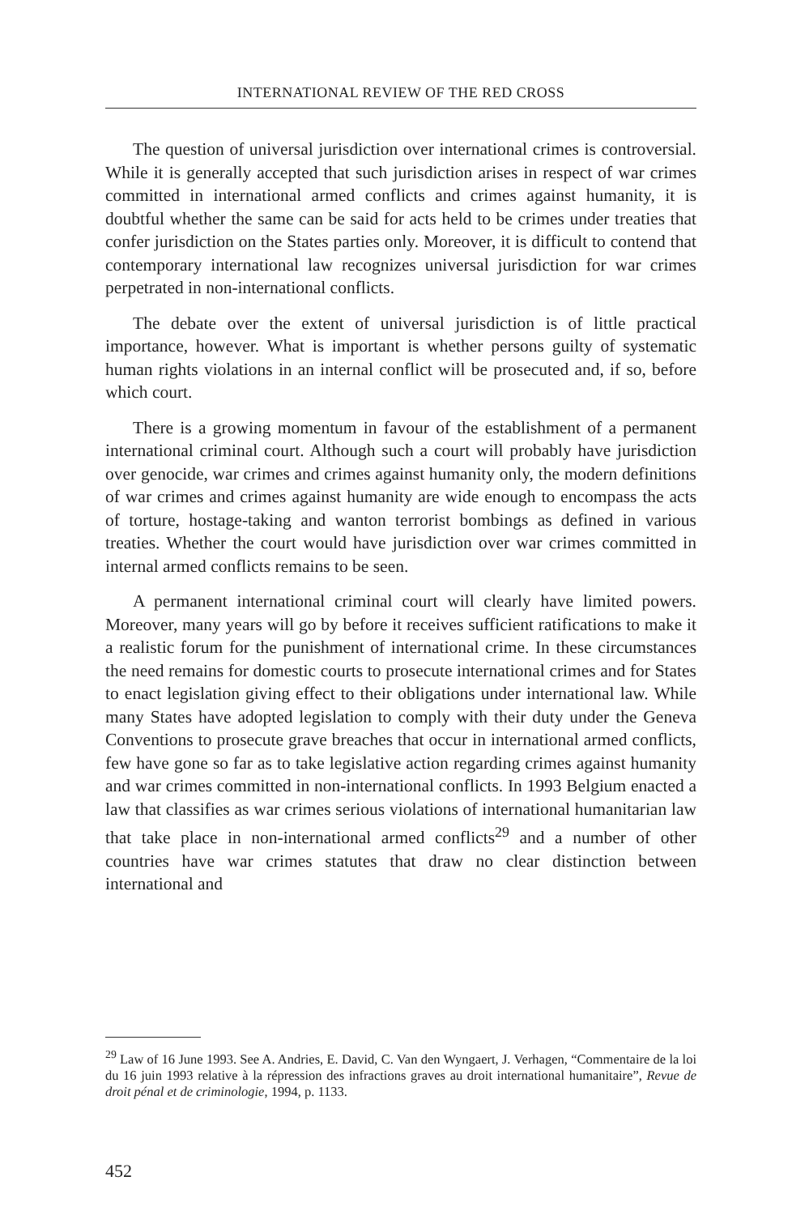INTERNATIONAL REVIEW OF THE RED CROSS
The question of universal jurisdiction over international crimes is controversial. While it is generally accepted that such jurisdiction arises in respect of war crimes committed in international armed conflicts and crimes against humanity, it is doubtful whether the same can be said for acts held to be crimes under treaties that confer jurisdiction on the States parties only. Moreover, it is difficult to contend that contemporary international law recognizes universal jurisdiction for war crimes perpetrated in non-international conflicts.
The debate over the extent of universal jurisdiction is of little practical importance, however. What is important is whether persons guilty of systematic human rights violations in an internal conflict will be prosecuted and, if so, before which court.
There is a growing momentum in favour of the establishment of a permanent international criminal court. Although such a court will probably have jurisdiction over genocide, war crimes and crimes against humanity only, the modern definitions of war crimes and crimes against humanity are wide enough to encompass the acts of torture, hostage-taking and wanton terrorist bombings as defined in various treaties. Whether the court would have jurisdiction over war crimes committed in internal armed conflicts remains to be seen.
A permanent international criminal court will clearly have limited powers. Moreover, many years will go by before it receives sufficient ratifications to make it a realistic forum for the punishment of international crime. In these circumstances the need remains for domestic courts to prosecute international crimes and for States to enact legislation giving effect to their obligations under international law. While many States have adopted legislation to comply with their duty under the Geneva Conventions to prosecute grave breaches that occur in international armed conflicts, few have gone so far as to take legislative action regarding crimes against humanity and war crimes committed in non-international conflicts. In 1993 Belgium enacted a law that classifies as war crimes serious violations of international humanitarian law that take place in non-international armed conflicts<sup>29</sup> and a number of other countries have war crimes statutes that draw no clear distinction between international and
<sup>29</sup> Law of 16 June 1993. See A. Andries, E. David, C. Van den Wyngaert, J. Verhagen, “Commentaire de la loi du 16 juin 1993 relative à la répression des infractions graves au droit international humanitaire”, Revue de droit pénal et de criminologie, 1994, p. 1133.
452